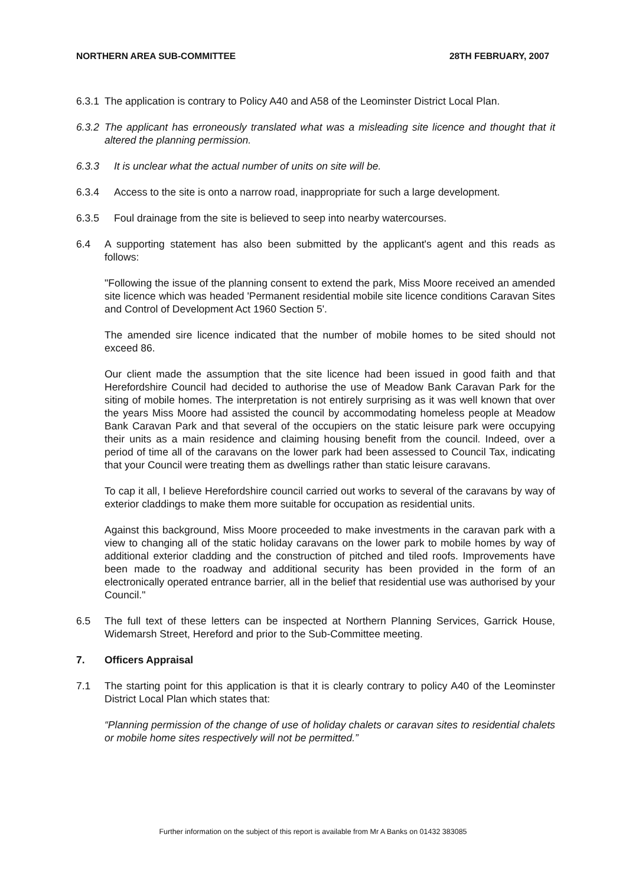NORTHERN AREA SUB-COMMITTEE 28TH FEBRUARY, 2007
6.3.1 The application is contrary to Policy A40 and A58 of the Leominster District Local Plan.
6.3.2 The applicant has erroneously translated what was a misleading site licence and thought that it altered the planning permission.
6.3.3 It is unclear what the actual number of units on site will be.
6.3.4 Access to the site is onto a narrow road, inappropriate for such a large development.
6.3.5 Foul drainage from the site is believed to seep into nearby watercourses.
6.4 A supporting statement has also been submitted by the applicant's agent and this reads as follows:
"Following the issue of the planning consent to extend the park, Miss Moore received an amended site licence which was headed 'Permanent residential mobile site licence conditions Caravan Sites and Control of Development Act 1960 Section 5'.
The amended sire licence indicated that the number of mobile homes to be sited should not exceed 86.
Our client made the assumption that the site licence had been issued in good faith and that Herefordshire Council had decided to authorise the use of Meadow Bank Caravan Park for the siting of mobile homes. The interpretation is not entirely surprising as it was well known that over the years Miss Moore had assisted the council by accommodating homeless people at Meadow Bank Caravan Park and that several of the occupiers on the static leisure park were occupying their units as a main residence and claiming housing benefit from the council. Indeed, over a period of time all of the caravans on the lower park had been assessed to Council Tax, indicating that your Council were treating them as dwellings rather than static leisure caravans.
To cap it all, I believe Herefordshire council carried out works to several of the caravans by way of exterior claddings to make them more suitable for occupation as residential units.
Against this background, Miss Moore proceeded to make investments in the caravan park with a view to changing all of the static holiday caravans on the lower park to mobile homes by way of additional exterior cladding and the construction of pitched and tiled roofs. Improvements have been made to the roadway and additional security has been provided in the form of an electronically operated entrance barrier, all in the belief that residential use was authorised by your Council."
6.5 The full text of these letters can be inspected at Northern Planning Services, Garrick House, Widemarsh Street, Hereford and prior to the Sub-Committee meeting.
7. Officers Appraisal
7.1 The starting point for this application is that it is clearly contrary to policy A40 of the Leominster District Local Plan which states that:
“Planning permission of the change of use of holiday chalets or caravan sites to residential chalets or mobile home sites respectively will not be permitted.”
Further information on the subject of this report is available from Mr A Banks on 01432 383085